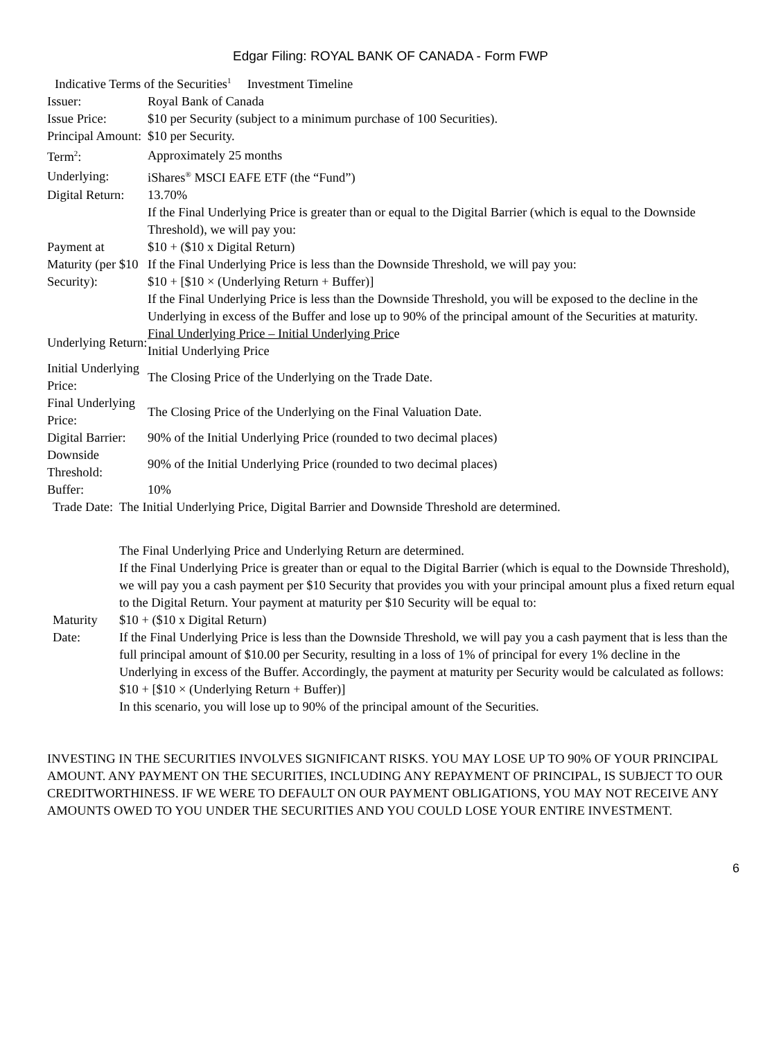Edgar Filing: ROYAL BANK OF CANADA - Form FWP
Indicative Terms of the Securities<sup>1</sup> Investment Timeline
| Issuer: | Royal Bank of Canada |
| Issue Price: | $10 per Security (subject to a minimum purchase of 100 Securities). |
| Principal Amount: | $10 per Security. |
| Term<sup>2</sup>: | Approximately 25 months |
| Underlying: | iShares<sup>®</sup> MSCI EAFE ETF (the “Fund”) |
| Digital Return: | 13.70% |
| Payment at Maturity (per $10 Security): | If the Final Underlying Price is greater than or equal to the Digital Barrier (which is equal to the Downside Threshold), we will pay you: $10 + ($10 x Digital Return) If the Final Underlying Price is less than the Downside Threshold, we will pay you: $10 + [$10 × (Underlying Return + Buffer)] If the Final Underlying Price is less than the Downside Threshold, you will be exposed to the decline in the Underlying in excess of the Buffer and lose up to 90% of the principal amount of the Securities at maturity. |
| Underlying Return: | Final Underlying Price – Initial Underlying Pric e Initial Underlying Price |
| Initial Underlying Price: | The Closing Price of the Underlying on the Trade Date. |
| Final Underlying Price: | The Closing Price of the Underlying on the Final Valuation Date. |
| Digital Barrier: | 90% of the Initial Underlying Price (rounded to two decimal places) |
| Downside Threshold: | 90% of the Initial Underlying Price (rounded to two decimal places) |
| Buffer: | 10% |
| Trade Date: | The Initial Underlying Price, Digital Barrier and Downside Threshold are determined. |
| Maturity Date: | The Final Underlying Price and Underlying Return are determined. If the Final Underlying Price is greater than or equal to the Digital Barrier (which is equal to the Downside Threshold), we will pay you a cash payment per $10 Security that provides you with your principal amount plus a fixed return equal to the Digital Return. Your payment at maturity per $10 Security will be equal to: $10 + ($10 x Digital Return) If the Final Underlying Price is less than the Downside Threshold, we will pay you a cash payment that is less than the full principal amount of $10.00 per Security, resulting in a loss of 1% of principal for every 1% decline in the Underlying in excess of the Buffer. Accordingly, the payment at maturity per Security would be calculated as follows: $10 + [$10 × (Underlying Return + Buffer)] In this scenario, you will lose up to 90% of the principal amount of the Securities. |
INVESTING IN THE SECURITIES INVOLVES SIGNIFICANT RISKS. YOU MAY LOSE UP TO 90% OF YOUR PRINCIPAL AMOUNT. ANY PAYMENT ON THE SECURITIES, INCLUDING ANY REPAYMENT OF PRINCIPAL, IS SUBJECT TO OUR CREDITWORTHINESS. IF WE WERE TO DEFAULT ON OUR PAYMENT OBLIGATIONS, YOU MAY NOT RECEIVE ANY AMOUNTS OWED TO YOU UNDER THE SECURITIES AND YOU COULD LOSE YOUR ENTIRE INVESTMENT.
6